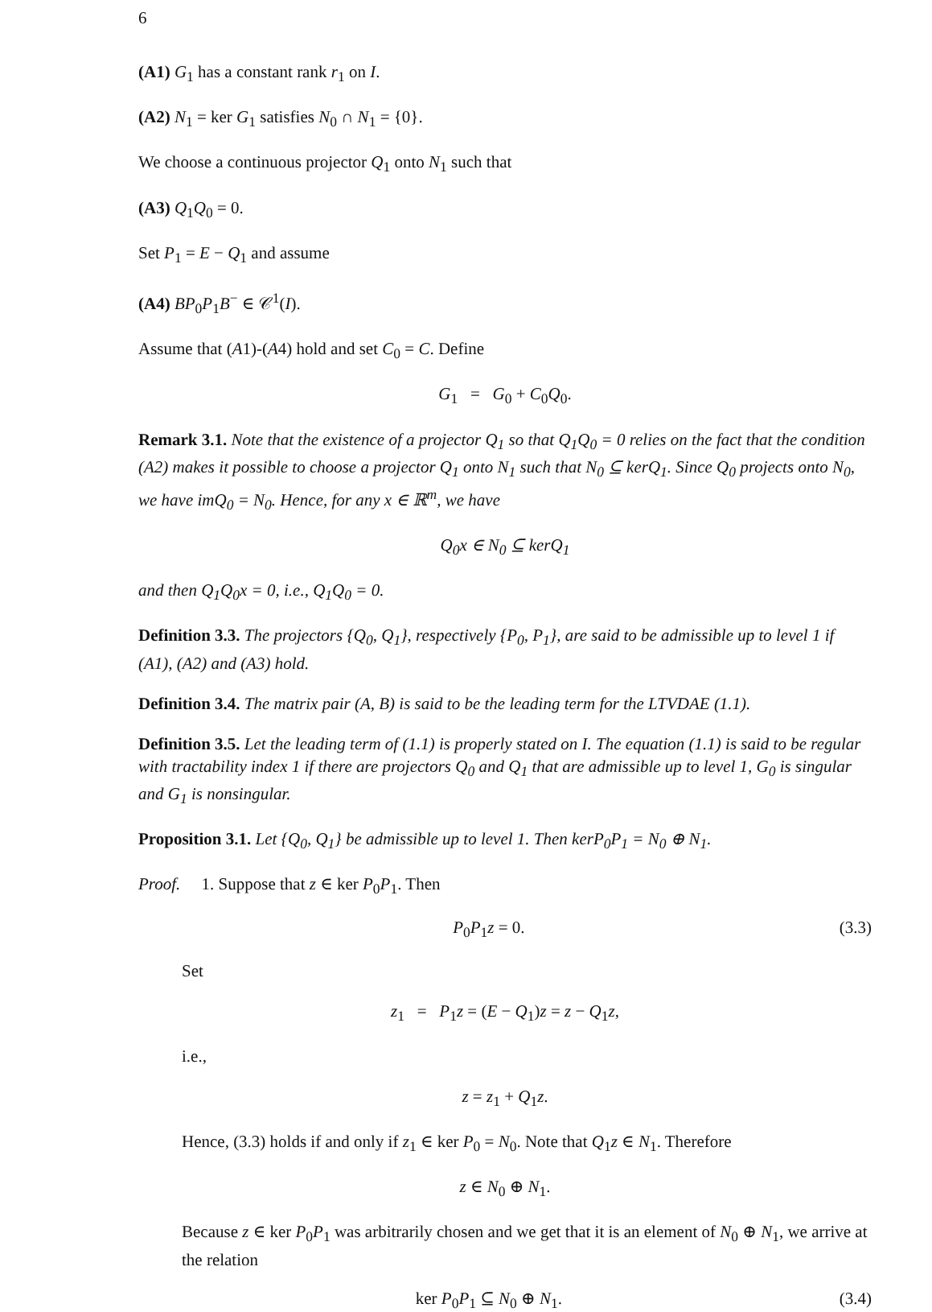6
(A1) G<sub>1</sub> has a constant rank r<sub>1</sub> on I.
(A2) N<sub>1</sub> = ker G<sub>1</sub> satisfies N<sub>0</sub> ∩ N<sub>1</sub> = {0}.
We choose a continuous projector Q<sub>1</sub> onto N<sub>1</sub> such that
(A3) Q<sub>1</sub>Q<sub>0</sub> = 0.
Set P<sub>1</sub> = E − Q<sub>1</sub> and assume
(A4) BP<sub>0</sub>P<sub>1</sub>B<sup>−</sup> ∈ 𝒞<sup>1</sup>(I).
Assume that (A1)-(A4) hold and set C<sub>0</sub> = C. Define
G<sub>1</sub> = G<sub>0</sub> + C<sub>0</sub>Q<sub>0</sub>.
Remark 3.1. Note that the existence of a projector Q<sub>1</sub> so that Q<sub>1</sub>Q<sub>0</sub> = 0 relies on the fact that the condition (A2) makes it possible to choose a projector Q<sub>1</sub> onto N<sub>1</sub> such that N<sub>0</sub> ⊆ kerQ<sub>1</sub>. Since Q<sub>0</sub> projects onto N<sub>0</sub>, we have imQ<sub>0</sub> = N<sub>0</sub>. Hence, for any x ∈ ℝ<sup>m</sup>, we have
Q<sub>0</sub>x ∈ N<sub>0</sub> ⊆ kerQ<sub>1</sub>
and then Q<sub>1</sub>Q<sub>0</sub>x = 0, i.e., Q<sub>1</sub>Q<sub>0</sub> = 0.
Definition 3.3. The projectors {Q<sub>0</sub>, Q<sub>1</sub>}, respectively {P<sub>0</sub>, P<sub>1</sub>}, are said to be admissible up to level 1 if (A1), (A2) and (A3) hold.
Definition 3.4. The matrix pair (A, B) is said to be the leading term for the LTVDAE (1.1).
Definition 3.5. Let the leading term of (1.1) is properly stated on I. The equation (1.1) is said to be regular with tractability index 1 if there are projectors Q<sub>0</sub> and Q<sub>1</sub> that are admissible up to level 1, G<sub>0</sub> is singular and G<sub>1</sub> is nonsingular.
Proposition 3.1. Let {Q<sub>0</sub>, Q<sub>1</sub>} be admissible up to level 1. Then kerP<sub>0</sub>P<sub>1</sub> = N<sub>0</sub> ⊕ N<sub>1</sub>.
Proof. 1. Suppose that z ∈ ker P<sub>0</sub>P<sub>1</sub>. Then
P<sub>0</sub>P<sub>1</sub>z = 0. (3.3)
Set
z<sub>1</sub> = P<sub>1</sub>z = (E − Q<sub>1</sub>)z = z − Q<sub>1</sub>z,
i.e.,
z = z<sub>1</sub> + Q<sub>1</sub>z.
Hence, (3.3) holds if and only if z<sub>1</sub> ∈ ker P<sub>0</sub> = N<sub>0</sub>. Note that Q<sub>1</sub>z ∈ N<sub>1</sub>. Therefore
z ∈ N<sub>0</sub> ⊕ N<sub>1</sub>.
Because z ∈ ker P<sub>0</sub>P<sub>1</sub> was arbitrarily chosen and we get that it is an element of N<sub>0</sub> ⊕ N<sub>1</sub>, we arrive at the relation
ker P<sub>0</sub>P<sub>1</sub> ⊆ N<sub>0</sub> ⊕ N<sub>1</sub>. (3.4)